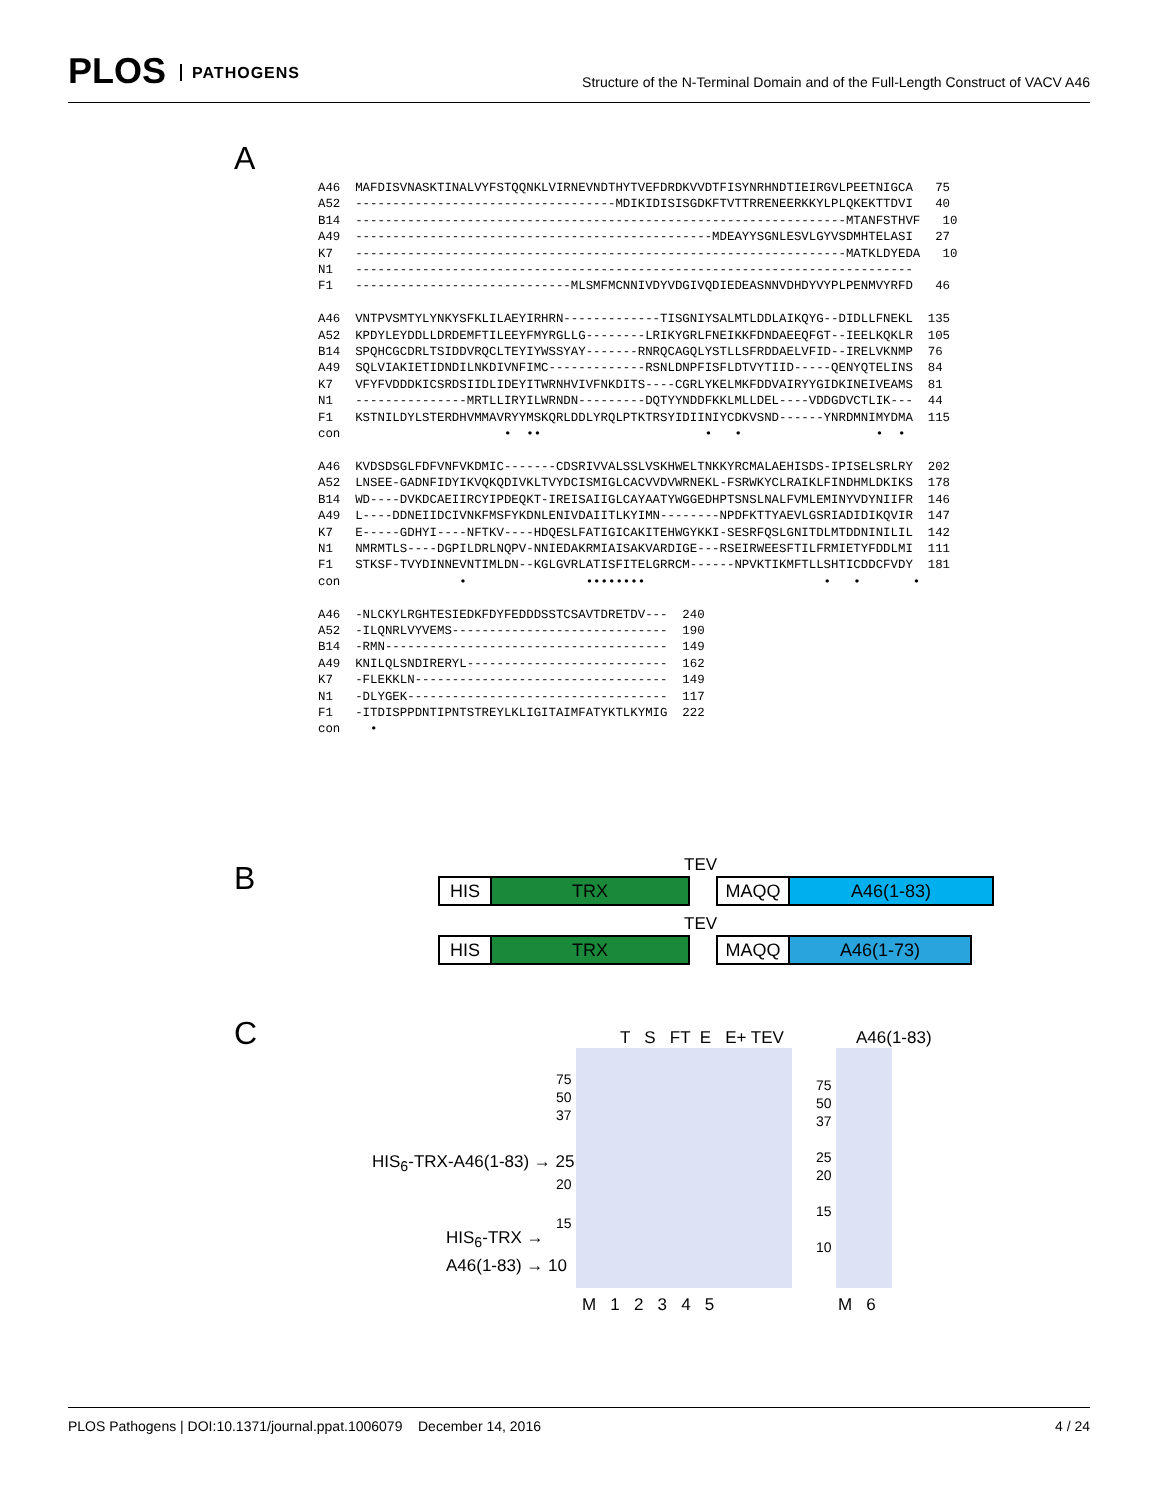PLOS PATHOGENS
Structure of the N-Terminal Domain and of the Full-Length Construct of VACV A46
A
A46 MAFDISVNASKTINALVYFSTQQNKLVIRNEVNDTHYTVEFDRDKVVDTFISYNRHNDTIEIRGVLPEETNIGCA 75 A52 -----------------------------------MDIKIDISISGDKFTVTTRRENEERKKYLPLQKEKTTDVI 40 B14 ------------------------------------------------------------------MTANFSTHVF 10 A49 ------------------------------------------------MDEAYYSGNLESVLGYVSDMHTELASI 27 K7 ------------------------------------------------------------------MATKLDYEDA 10 N1 --------------------------------------------------------------------------- F1 -----------------------------MLSMFMCNNIVDYVDGIVQDIEDEASNNVDHDYVYPLPENMVYRFD 46 A46 VNTPVSMTYLYNKYSFKLILAEYIRHRN-------------TISGNIYSALMTLDDLAIKQYG--DIDLLFNEKL 135 A52 KPDYLEYDDLLDRDEMFTILEEYFMYRGLLG--------LRIKYGRLFNEIKKFDNDAEEQFGT--IEELKQKLR 105 B14 SPQHCGCDRLTSIDDVRQCLTEYIYWSSYAY-------RNRQCAGQLYSTLLSFRDDAELVFID--IRELVKNMP 76 A49 SQLVIAKIETIDNDILNKDIVNFIMC-------------RSNLDNPFISFLDTVYTIID-----QENYQTELINS 84 K7 VFYFVDDDKICSRDSIIDLIDEYITWRNHVIVFNKDITS----CGRLYKELMKFDDVAIRYYGIDKINEIVEAMS 81 N1 ---------------MRTLLIRYILWRNDN---------DQTYYNDDFKKLMLLDEL----VDDGDVCTLIK--- 44 F1 KSTNILDYLSTERDHVMMAVRYYMSKQRLDDLYRQLPTKTRSYIDIINIYCDKVSND------YNRDMNIMYDMA 115 con • •• • • • • A46 KVDSDSGLFDFVNFVKDMIC-------CDSRIVVALSSLVSKHWELTNKKYRCMALAEHISDS-IPISELSRLRY 202 A52 LNSEE-GADNFIDYIKVQKQDIVKLTVYDCISMIGLCACVVDVWRNEKL-FSRWKYCLRAIKLFINDHMLDKIKS 178 B14 WD----DVKDCAEIIRCYIPDEQKT-IREISAIIGLCAYAATYWGGEDHPTSNSLNALFVMLEMINYVDYNIIFR 146 A49 L----DDNEIIDCIVNKFMSFYKDNLENIVDAIITLKYIMN--------NPDFKTTYAEVLGSRIADIDIKQVIR 147 K7 E-----GDHYI----NFTKV----HDQESLFATIGICAKITEHWGYKKI-SESRFQSLGNITDLMTDDNINILIL 142 N1 NMRMTLS----DGPILDRLNQPV-NNIEDAKRMIAISAKVARDIGE---RSEIRWEESFTILFRMIETYFDDLMI 111 F1 STKSF-TVYDINNEVNTIMLDN--KGLGVRLATISFITELGRRCM------NPVKTIKMFTLLSHTICDDCFVDY 181 con • •••••••• • • • A46 -NLCKYLRGHTESIEDKFDYFEDDDSSTCSAVTDRETDV--- 240 A52 -ILQNRLVYVEMS----------------------------- 190 B14 -RMN-------------------------------------- 149 A49 KNILQLSNDIRERYL--------------------------- 162 K7 -FLEKKLN---------------------------------- 149 N1 -DLYGEK----------------------------------- 117 F1 -ITDISPPDNTIPNTSTREYLKLIGITAIMFATYKTLKYMIG 222 con •
B TEV
HIS TRX MAQQ A46(1-83)
TEV
HIS TRX MAQQ A46(1-73)
C T S FT E E+ TEV A46(1-83)
75
50
37
HIS<sub>6</sub>-TRX-A46(1-83) → 25
20
15
HIS<sub>6</sub>-TRX →
A46(1-83) → 10
75
50
37
25
20
15
10
M 1 2 3 4 5 M 6
PLOS Pathogens | DOI:10.1371/journal.ppat.1006079 December 14, 2016 4 / 24